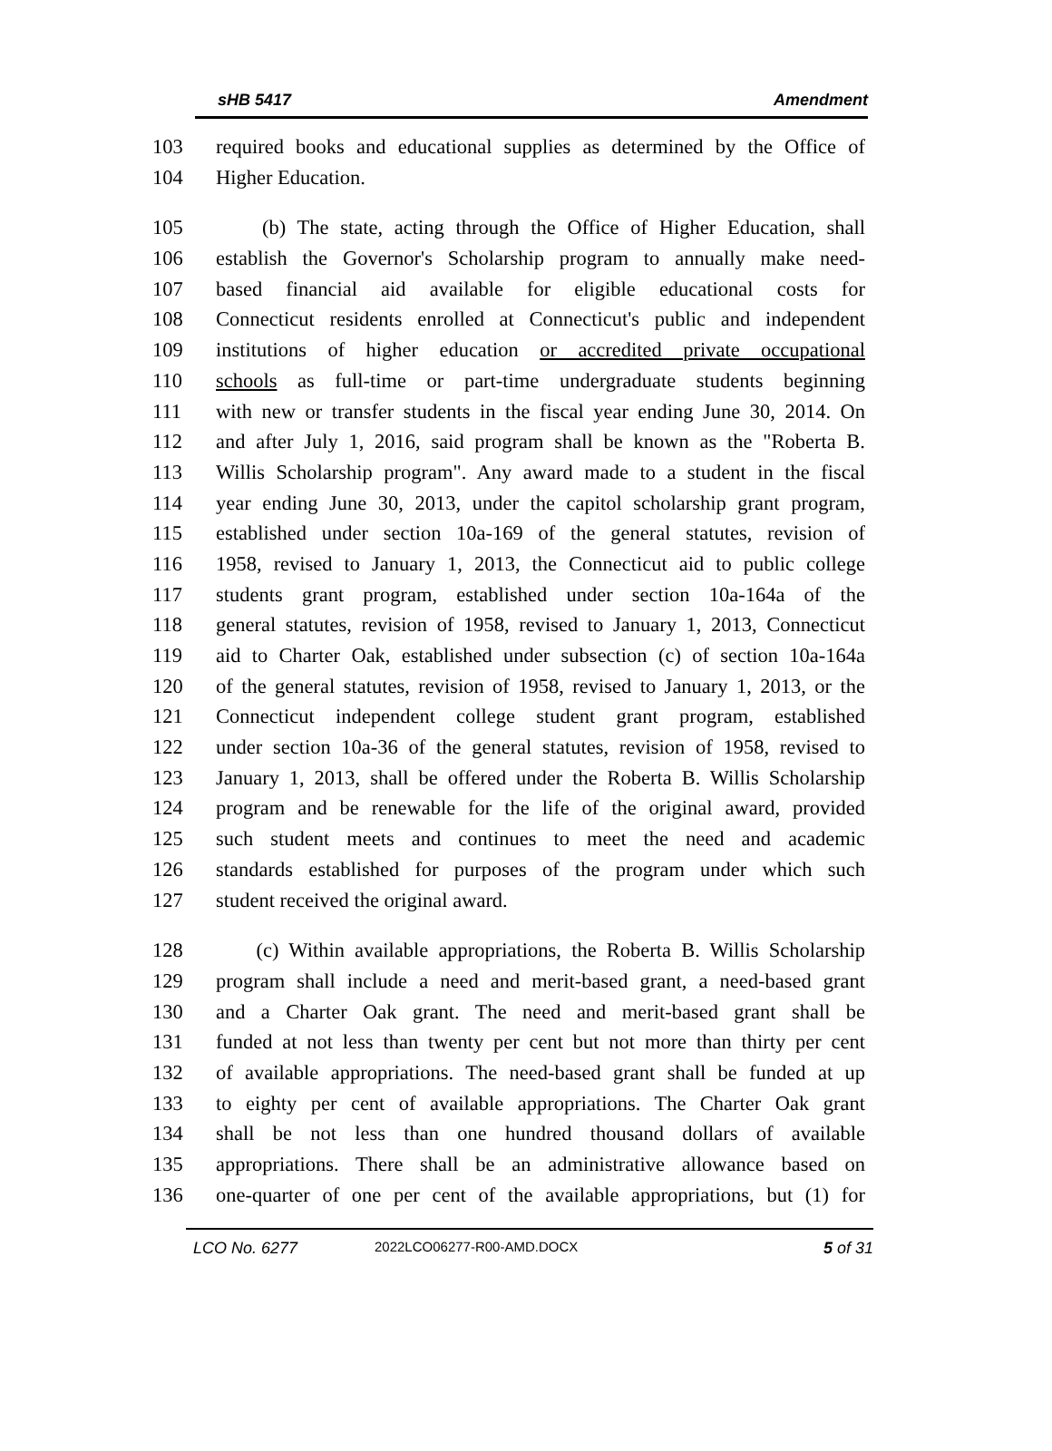sHB 5417 Amendment
103 required books and educational supplies as determined by the Office of
104 Higher Education.
105 (b) The state, acting through the Office of Higher Education, shall
106 establish the Governor's Scholarship program to annually make need-
107 based financial aid available for eligible educational costs for
108 Connecticut residents enrolled at Connecticut's public and independent
109 institutions of higher education or accredited private occupational
110 schools as full-time or part-time undergraduate students beginning
111 with new or transfer students in the fiscal year ending June 30, 2014. On
112 and after July 1, 2016, said program shall be known as the "Roberta B.
113 Willis Scholarship program". Any award made to a student in the fiscal
114 year ending June 30, 2013, under the capitol scholarship grant program,
115 established under section 10a-169 of the general statutes, revision of
116 1958, revised to January 1, 2013, the Connecticut aid to public college
117 students grant program, established under section 10a-164a of the
118 general statutes, revision of 1958, revised to January 1, 2013, Connecticut
119 aid to Charter Oak, established under subsection (c) of section 10a-164a
120 of the general statutes, revision of 1958, revised to January 1, 2013, or the
121 Connecticut independent college student grant program, established
122 under section 10a-36 of the general statutes, revision of 1958, revised to
123 January 1, 2013, shall be offered under the Roberta B. Willis Scholarship
124 program and be renewable for the life of the original award, provided
125 such student meets and continues to meet the need and academic
126 standards established for purposes of the program under which such
127 student received the original award.
128 (c) Within available appropriations, the Roberta B. Willis Scholarship
129 program shall include a need and merit-based grant, a need-based grant
130 and a Charter Oak grant. The need and merit-based grant shall be
131 funded at not less than twenty per cent but not more than thirty per cent
132 of available appropriations. The need-based grant shall be funded at up
133 to eighty per cent of available appropriations. The Charter Oak grant
134 shall be not less than one hundred thousand dollars of available
135 appropriations. There shall be an administrative allowance based on
136 one-quarter of one per cent of the available appropriations, but (1) for
LCO No. 6277 2022LCO06277-R00-AMD.DOCX 5 of 31